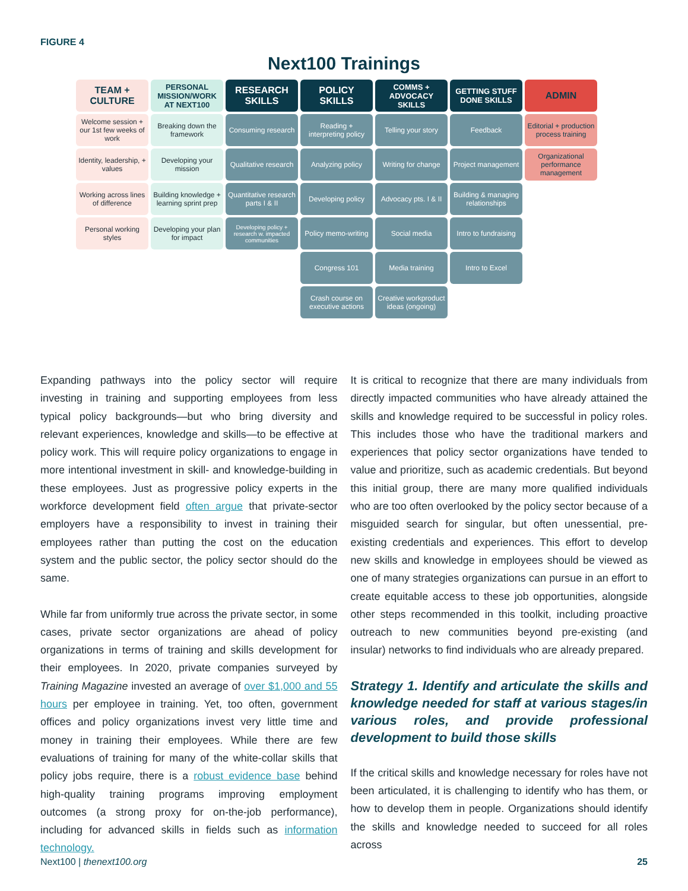FIGURE 4
Next100 Trainings
| TEAM + CULTURE | PERSONAL MISSION/WORK AT NEXT100 | RESEARCH SKILLS | POLICY SKILLS | COMMS + ADVOCACY SKILLS | GETTING STUFF DONE SKILLS | ADMIN |
| --- | --- | --- | --- | --- | --- | --- |
| Welcome session + our 1st few weeks of work | Breaking down the framework | Consuming research | Reading + interpreting policy | Telling your story | Feedback | Editorial + production process training |
| Identity, leadership, + values | Developing your mission | Qualitative research | Analyzing policy | Writing for change | Project management | Organizational performance management |
| Working across lines of difference | Building knowledge + learning sprint prep | Quantitative research parts I & II | Developing policy | Advocacy pts. I & II | Building & managing relationships | |
| Personal working styles | Developing your plan for impact | Developing policy + research w. impacted communities | Policy memo-writing | Social media | Intro to fundraising | |
| | | | Congress 101 | Media training | Intro to Excel | |
| | | | Crash course on executive actions | Creative workproduct ideas (ongoing) | | |
Expanding pathways into the policy sector will require investing in training and supporting employees from less typical policy backgrounds—but who bring diversity and relevant experiences, knowledge and skills—to be effective at policy work. This will require policy organizations to engage in more intentional investment in skill- and knowledge-building in these employees. Just as progressive policy experts in the workforce development field often argue that private-sector employers have a responsibility to invest in training their employees rather than putting the cost on the education system and the public sector, the policy sector should do the same.
While far from uniformly true across the private sector, in some cases, private sector organizations are ahead of policy organizations in terms of training and skills development for their employees. In 2020, private companies surveyed by Training Magazine invested an average of over $1,000 and 55 hours per employee in training. Yet, too often, government offices and policy organizations invest very little time and money in training their employees. While there are few evaluations of training for many of the white-collar skills that policy jobs require, there is a robust evidence base behind high-quality training programs improving employment outcomes (a strong proxy for on-the-job performance), including for advanced skills in fields such as information technology.
It is critical to recognize that there are many individuals from directly impacted communities who have already attained the skills and knowledge required to be successful in policy roles. This includes those who have the traditional markers and experiences that policy sector organizations have tended to value and prioritize, such as academic credentials. But beyond this initial group, there are many more qualified individuals who are too often overlooked by the policy sector because of a misguided search for singular, but often unessential, pre-existing credentials and experiences. This effort to develop new skills and knowledge in employees should be viewed as one of many strategies organizations can pursue in an effort to create equitable access to these job opportunities, alongside other steps recommended in this toolkit, including proactive outreach to new communities beyond pre-existing (and insular) networks to find individuals who are already prepared.
Strategy 1. Identify and articulate the skills and knowledge needed for staff at various stages/in various roles, and provide professional development to build those skills
If the critical skills and knowledge necessary for roles have not been articulated, it is challenging to identify who has them, or how to develop them in people. Organizations should identify the skills and knowledge needed to succeed for all roles across
Next100 | thenext100.org 25